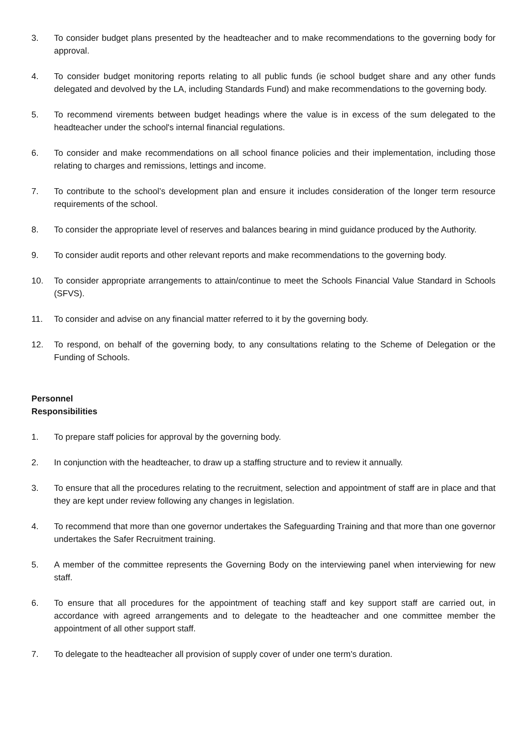3. To consider budget plans presented by the headteacher and to make recommendations to the governing body for approval.
4. To consider budget monitoring reports relating to all public funds (ie school budget share and any other funds delegated and devolved by the LA, including Standards Fund) and make recommendations to the governing body.
5. To recommend virements between budget headings where the value is in excess of the sum delegated to the headteacher under the school's internal financial regulations.
6. To consider and make recommendations on all school finance policies and their implementation, including those relating to charges and remissions, lettings and income.
7. To contribute to the school’s development plan and ensure it includes consideration of the longer term resource requirements of the school.
8. To consider the appropriate level of reserves and balances bearing in mind guidance produced by the Authority.
9. To consider audit reports and other relevant reports and make recommendations to the governing body.
10. To consider appropriate arrangements to attain/continue to meet the Schools Financial Value Standard in Schools (SFVS).
11. To consider and advise on any financial matter referred to it by the governing body.
12. To respond, on behalf of the governing body, to any consultations relating to the Scheme of Delegation or the Funding of Schools.
Personnel
Responsibilities
1. To prepare staff policies for approval by the governing body.
2. In conjunction with the headteacher, to draw up a staffing structure and to review it annually.
3. To ensure that all the procedures relating to the recruitment, selection and appointment of staff are in place and that they are kept under review following any changes in legislation.
4. To recommend that more than one governor undertakes the Safeguarding Training and that more than one governor undertakes the Safer Recruitment training.
5. A member of the committee represents the Governing Body on the interviewing panel when interviewing for new staff.
6. To ensure that all procedures for the appointment of teaching staff and key support staff are carried out, in accordance with agreed arrangements and to delegate to the headteacher and one committee member the appointment of all other support staff.
7. To delegate to the headteacher all provision of supply cover of under one term's duration.